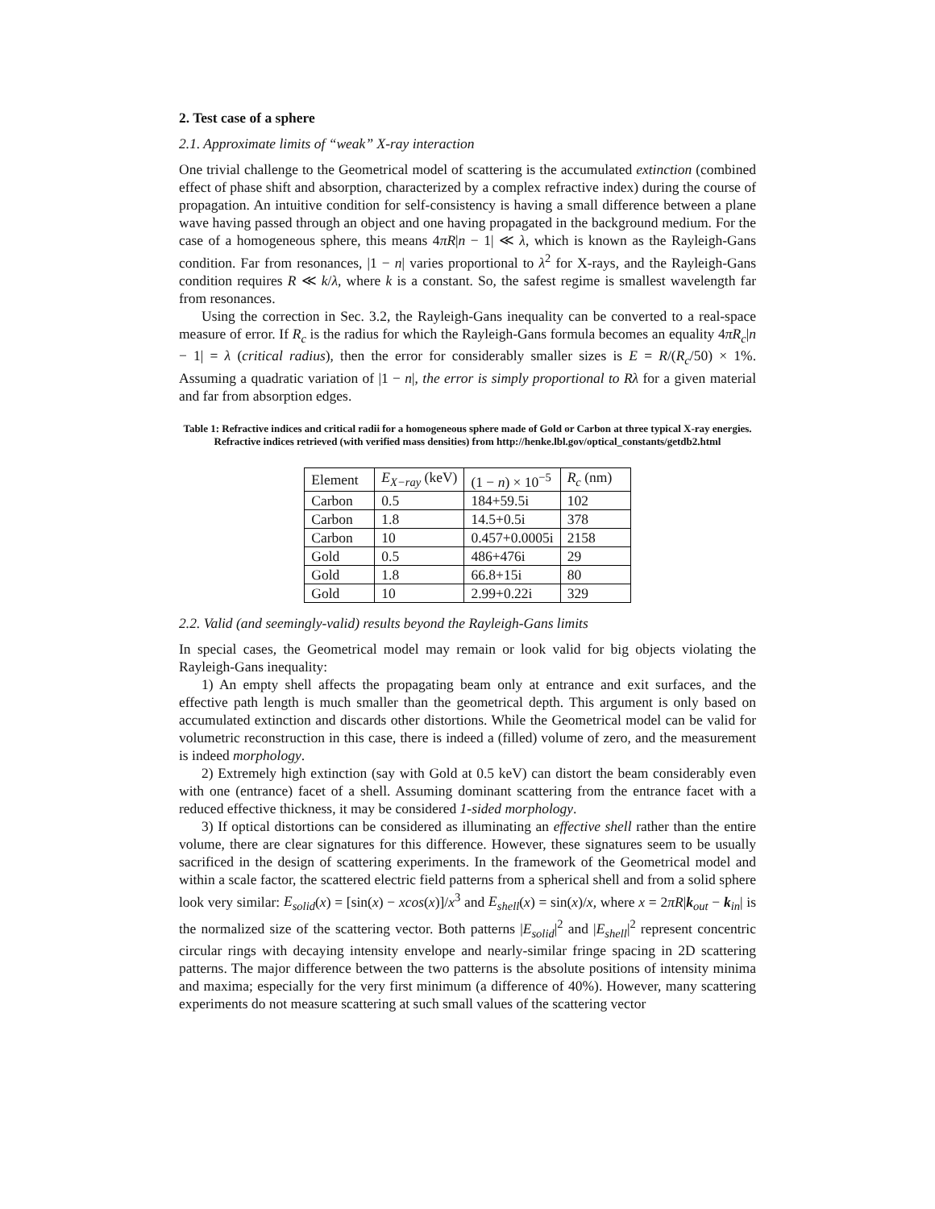2. Test case of a sphere
2.1. Approximate limits of “weak” X-ray interaction
One trivial challenge to the Geometrical model of scattering is the accumulated extinction (combined effect of phase shift and absorption, characterized by a complex refractive index) during the course of propagation. An intuitive condition for self-consistency is having a small difference between a plane wave having passed through an object and one having propagated in the background medium. For the case of a homogeneous sphere, this means 4πR|n − 1| ≪ λ, which is known as the Rayleigh-Gans condition. Far from resonances, |1 − n| varies proportional to λ<sup>2</sup> for X-rays, and the Rayleigh-Gans condition requires R ≪ k/λ, where k is a constant. So, the safest regime is smallest wavelength far from resonances.
Using the correction in Sec. 3.2, the Rayleigh-Gans inequality can be converted to a real-space measure of error. If R<sub>c</sub> is the radius for which the Rayleigh-Gans formula becomes an equality 4πR<sub>c</sub>|n − 1| = λ (critical radius), then the error for considerably smaller sizes is E = R/(R<sub>c</sub>/50) × 1%. Assuming a quadratic variation of |1 − n|, the error is simply proportional to Rλ for a given material and far from absorption edges.
Table 1: Refractive indices and critical radii for a homogeneous sphere made of Gold or Carbon at three typical X-ray energies. Refractive indices retrieved (with verified mass densities) from http://henke.lbl.gov/optical_constants/getdb2.html
| Element | E<sub>X−ray</sub> (keV) | (1 − n ) × 10<sup>−5</sup> | R<sub>c</sub> (nm) |
| --- | --- | --- | --- |
| Carbon | 0.5 | 184+59.5i | 102 |
| Carbon | 1.8 | 14.5+0.5i | 378 |
| Carbon | 10 | 0.457+0.0005i | 2158 |
| Gold | 0.5 | 486+476i | 29 |
| Gold | 1.8 | 66.8+15i | 80 |
| Gold | 10 | 2.99+0.22i | 329 |
2.2. Valid (and seemingly-valid) results beyond the Rayleigh-Gans limits
In special cases, the Geometrical model may remain or look valid for big objects violating the Rayleigh-Gans inequality:
1) An empty shell affects the propagating beam only at entrance and exit surfaces, and the effective path length is much smaller than the geometrical depth. This argument is only based on accumulated extinction and discards other distortions. While the Geometrical model can be valid for volumetric reconstruction in this case, there is indeed a (filled) volume of zero, and the measurement is indeed morphology.
2) Extremely high extinction (say with Gold at 0.5 keV) can distort the beam considerably even with one (entrance) facet of a shell. Assuming dominant scattering from the entrance facet with a reduced effective thickness, it may be considered 1-sided morphology.
3) If optical distortions can be considered as illuminating an effective shell rather than the entire volume, there are clear signatures for this difference. However, these signatures seem to be usually sacrificed in the design of scattering experiments. In the framework of the Geometrical model and within a scale factor, the scattered electric field patterns from a spherical shell and from a solid sphere look very similar: E<sub>solid</sub>(x) = [sin(x) − xcos(x)]/x<sup>3</sup> and E<sub>shell</sub>(x) = sin(x)/x, where x = 2πR|k<sub>out</sub> − k<sub>in</sub>| is the normalized size of the scattering vector. Both patterns |E<sub>solid</sub>|<sup>2</sup> and |E<sub>shell</sub>|<sup>2</sup> represent concentric circular rings with decaying intensity envelope and nearly-similar fringe spacing in 2D scattering patterns. The major difference between the two patterns is the absolute positions of intensity minima and maxima; especially for the very first minimum (a difference of 40%). However, many scattering experiments do not measure scattering at such small values of the scattering vector